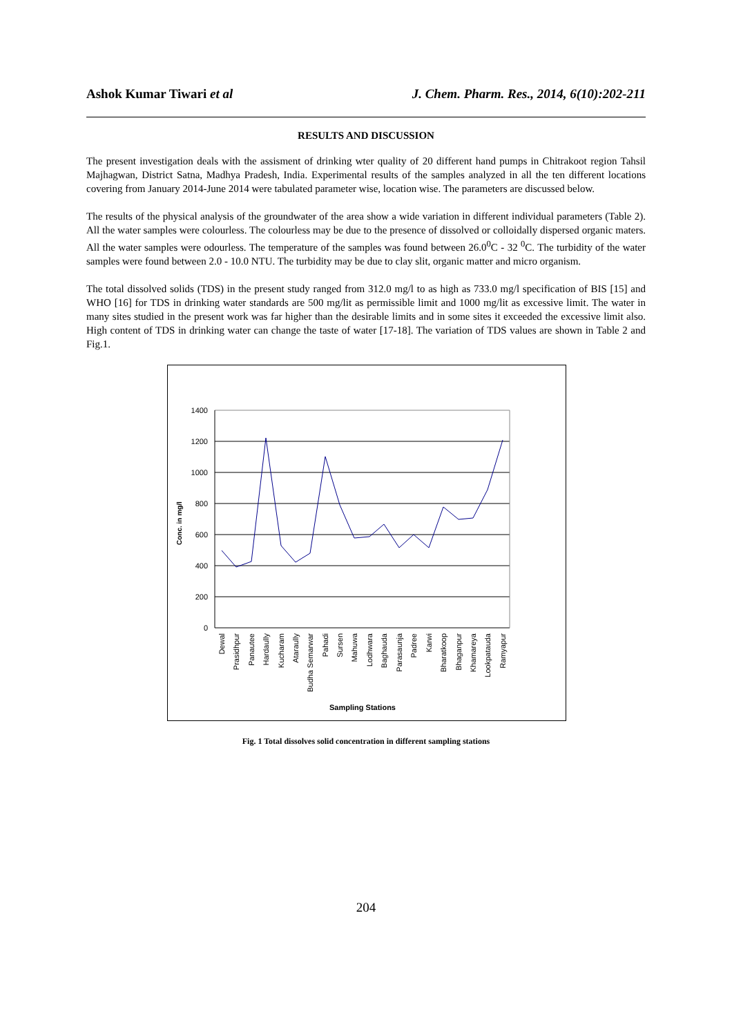Ashok Kumar Tiwari et al J. Chem. Pharm. Res., 2014, 6(10):202-211
RESULTS AND DISCUSSION
The present investigation deals with the assisment of drinking wter quality of 20 different hand pumps in Chitrakoot region Tahsil Majhagwan, District Satna, Madhya Pradesh, India. Experimental results of the samples analyzed in all the ten different locations covering from January 2014-June 2014 were tabulated parameter wise, location wise. The parameters are discussed below.
The results of the physical analysis of the groundwater of the area show a wide variation in different individual parameters (Table 2). All the water samples were colourless. The colourless may be due to the presence of dissolved or colloidally dispersed organic maters. All the water samples were odourless. The temperature of the samples was found between 26.0<sup>0</sup>C - 32 <sup>0</sup>C. The turbidity of the water samples were found between 2.0 - 10.0 NTU. The turbidity may be due to clay slit, organic matter and micro organism.
The total dissolved solids (TDS) in the present study ranged from 312.0 mg/l to as high as 733.0 mg/l specification of BIS [15] and WHO [16] for TDS in drinking water standards are 500 mg/lit as permissible limit and 1000 mg/lit as excessive limit. The water in many sites studied in the present work was far higher than the desirable limits and in some sites it exceeded the excessive limit also. High content of TDS in drinking water can change the taste of water [17-18]. The variation of TDS values are shown in Table 2 and Fig.1.
1400
1200
1000
800
600
400
200
0
Conc. in mg/l
Dewal
Prasidhpur
Panautee
Hardaully
Kucharam
Ataraully
Budha Semarwar
Pahadi
Sursen
Mahuwa
Lodhwara
Baghauda
Parasaunja
Padree
Karwi
Bharatkoop
Bhaganpur
Khamareya
Lookpatauda
Ramyapur
Sampling Stations
Fig. 1 Total dissolves solid concentration in different sampling stations
204